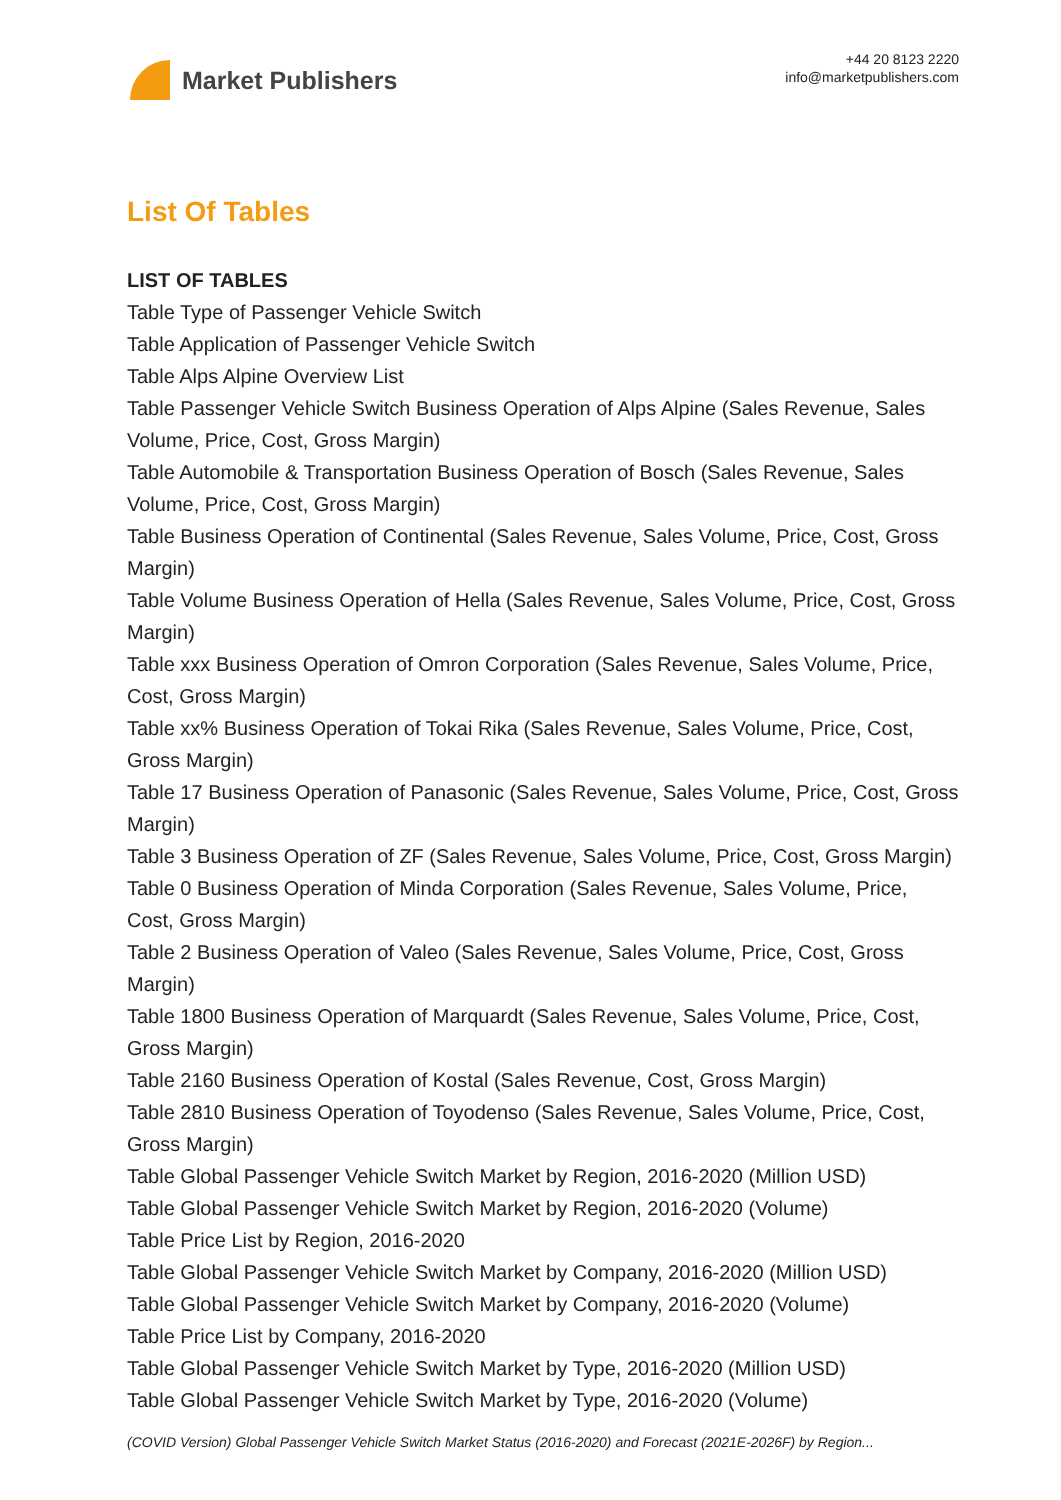Market Publishers
+44 20 8123 2220
info@marketpublishers.com
List Of Tables
LIST OF TABLES
Table Type of Passenger Vehicle Switch
Table Application of Passenger Vehicle Switch
Table Alps Alpine Overview List
Table Passenger Vehicle Switch Business Operation of Alps Alpine (Sales Revenue, Sales Volume, Price, Cost, Gross Margin)
Table Automobile & Transportation Business Operation of Bosch (Sales Revenue, Sales Volume, Price, Cost, Gross Margin)
Table Business Operation of Continental (Sales Revenue, Sales Volume, Price, Cost, Gross Margin)
Table Volume Business Operation of Hella (Sales Revenue, Sales Volume, Price, Cost, Gross Margin)
Table xxx Business Operation of Omron Corporation (Sales Revenue, Sales Volume, Price, Cost, Gross Margin)
Table xx% Business Operation of Tokai Rika (Sales Revenue, Sales Volume, Price, Cost, Gross Margin)
Table 17 Business Operation of Panasonic (Sales Revenue, Sales Volume, Price, Cost, Gross Margin)
Table 3 Business Operation of ZF (Sales Revenue, Sales Volume, Price, Cost, Gross Margin)
Table 0 Business Operation of Minda Corporation (Sales Revenue, Sales Volume, Price, Cost, Gross Margin)
Table 2 Business Operation of Valeo (Sales Revenue, Sales Volume, Price, Cost, Gross Margin)
Table 1800 Business Operation of Marquardt (Sales Revenue, Sales Volume, Price, Cost, Gross Margin)
Table 2160 Business Operation of Kostal (Sales Revenue, Cost, Gross Margin)
Table 2810 Business Operation of Toyodenso (Sales Revenue, Sales Volume, Price, Cost, Gross Margin)
Table Global Passenger Vehicle Switch Market by Region, 2016-2020 (Million USD)
Table Global Passenger Vehicle Switch Market by Region, 2016-2020 (Volume)
Table Price List by Region, 2016-2020
Table Global Passenger Vehicle Switch Market by Company, 2016-2020 (Million USD)
Table Global Passenger Vehicle Switch Market by Company, 2016-2020 (Volume)
Table Price List by Company, 2016-2020
Table Global Passenger Vehicle Switch Market by Type, 2016-2020 (Million USD)
Table Global Passenger Vehicle Switch Market by Type, 2016-2020 (Volume)
(COVID Version) Global Passenger Vehicle Switch Market Status (2016-2020) and Forecast (2021E-2026F) by Region...